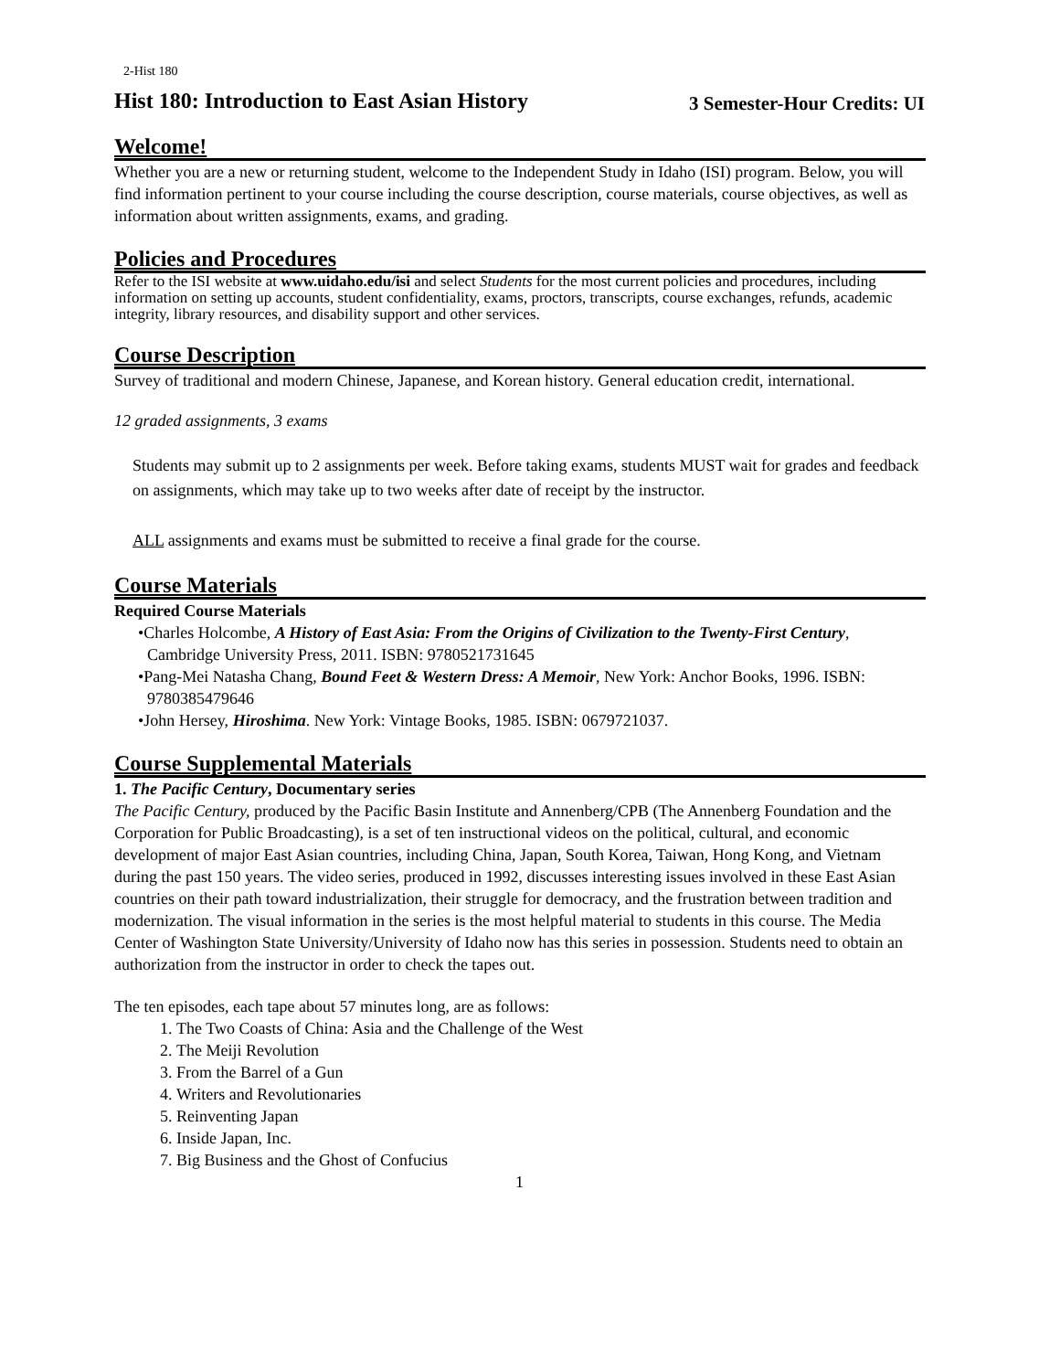2-Hist 180
Hist 180: Introduction to East Asian History 3 Semester-Hour Credits: UI
Welcome!
Whether you are a new or returning student, welcome to the Independent Study in Idaho (ISI) program. Below, you will find information pertinent to your course including the course description, course materials, course objectives, as well as information about written assignments, exams, and grading.
Policies and Procedures
Refer to the ISI website at www.uidaho.edu/isi and select Students for the most current policies and procedures, including information on setting up accounts, student confidentiality, exams, proctors, transcripts, course exchanges, refunds, academic integrity, library resources, and disability support and other services.
Course Description
Survey of traditional and modern Chinese, Japanese, and Korean history. General education credit, international.
12 graded assignments, 3 exams
Students may submit up to 2 assignments per week. Before taking exams, students MUST wait for grades and feedback on assignments, which may take up to two weeks after date of receipt by the instructor.
ALL assignments and exams must be submitted to receive a final grade for the course.
Course Materials
Required Course Materials
•Charles Holcombe, A History of East Asia: From the Origins of Civilization to the Twenty-First Century, Cambridge University Press, 2011. ISBN: 9780521731645
•Pang-Mei Natasha Chang, Bound Feet & Western Dress: A Memoir, New York: Anchor Books, 1996. ISBN: 9780385479646
•John Hersey, Hiroshima. New York: Vintage Books, 1985. ISBN: 0679721037.
Course Supplemental Materials
1. The Pacific Century, Documentary series
The Pacific Century, produced by the Pacific Basin Institute and Annenberg/CPB (The Annenberg Foundation and the Corporation for Public Broadcasting), is a set of ten instructional videos on the political, cultural, and economic development of major East Asian countries, including China, Japan, South Korea, Taiwan, Hong Kong, and Vietnam during the past 150 years. The video series, produced in 1992, discusses interesting issues involved in these East Asian countries on their path toward industrialization, their struggle for democracy, and the frustration between tradition and modernization. The visual information in the series is the most helpful material to students in this course. The Media Center of Washington State University/University of Idaho now has this series in possession. Students need to obtain an authorization from the instructor in order to check the tapes out.
The ten episodes, each tape about 57 minutes long, are as follows:
1. The Two Coasts of China: Asia and the Challenge of the West
2. The Meiji Revolution
3. From the Barrel of a Gun
4. Writers and Revolutionaries
5. Reinventing Japan
6. Inside Japan, Inc.
7. Big Business and the Ghost of Confucius
1